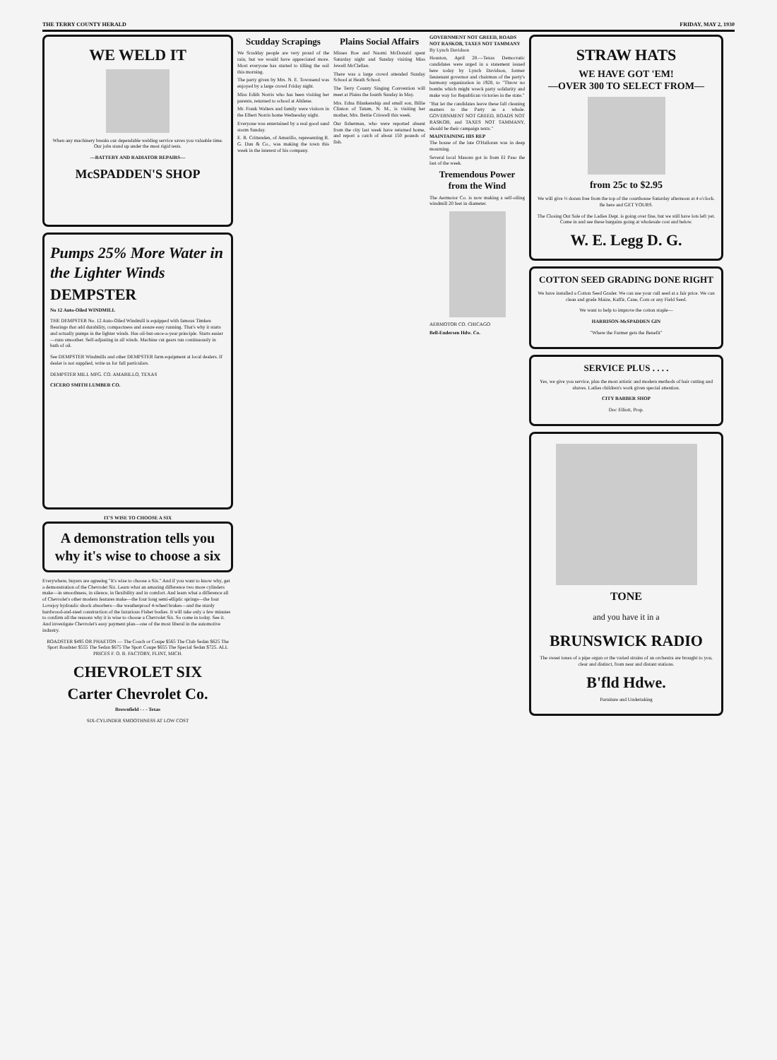THE TERRY COUNTY HERALD FRIDAY, MAY 2, 1930
WE WELD IT
When any machinery breaks our dependable welding service saves you valuable time. Our jobs stand up under the most rigid tests.
—BATTERY AND RADIATOR REPAIRS—
McSPADDEN'S SHOP
Pumps 25% More Water in the Lighter Winds
DEMPSTER
No 12 Auto-Oiled WINDMILL
THE DEMPSTER No. 12 Auto-Oiled Windmill is equipped with famous Timken Bearings that add durability, compactness and assure easy running. That's why it starts and actually pumps in the lighter winds. Has oil-but-once-a-year principle. Starts easier—runs smoother. Self-adjusting in all winds. Machine cut gears run continuously in bath of oil.
See DEMPSTER Windmills and other DEMPSTER farm equipment at local dealers. If dealer is not supplied, write us for full particulars.
DEMPSTER MILL MFG. CO. AMARILLO, TEXAS
CICERO SMITH LUMBER CO.
IT'S WISE TO CHOOSE A SIX
A demonstration tells you why it's wise to choose a six
Everywhere, buyers are agreeing "It's wise to choose a Six." And if you want to know why, get a demonstration of the Chevrolet Six. Learn what an amazing difference two more cylinders make—in smoothness, in silence, in flexibility and in comfort. And learn what a difference all of Chevrolet's other modern features make—the four long semi-elliptic springs—the four Lovejoy hydraulic shock absorbers—the weatherproof 4-wheel brakes—and the sturdy hardwood-and-steel construction of the luxurious Fisher bodies. It will take only a few minutes to confirm all the reasons why it is wise to choose a Chevrolet Six. So come in today. See it. And investigate Chevrolet's easy payment plan—one of the most liberal in the automotive industry.
ROADSTER $495 OR PHAETON — The Coach or Coupe $565 The Club Sedan $625 The Sport Roadster $555 The Sedan $675 The Sport Coupe $655 The Special Sedan $725. ALL PRICES F. O. B. FACTORY, FLINT, MICH.
CHEVROLET SIX
Carter Chevrolet Co.
Brownfield - - - Texas
SIX-CYLINDER SMOOTHNESS AT LOW COST
Scudday Scrapings
We Scudday people are very proud of the rain, but we would have appreciated more. Most everyone has started to tilling the soil this morning.
The party given by Mrs. N. E. Townsend was enjoyed by a large crowd Friday night.
Miss Edith Norris who has been visiting her parents, returned to school at Abilene.
Mr. Frank Walters and family were visitors in the Elbert Norris home Wednesday night.
Everyone was entertained by a real good sand storm Sunday.
E. R. Crittenden, of Amarillo, representing R. G. Dun & Co., was making the town this week in the interest of his company.
Plains Social Affairs
Misses Roe and Naomi McDonald spent Saturday night and Sunday visiting Miss Jewell McClellan.
There was a large crowd attended Sunday School at Heath School.
The Terry County Singing Convention will meet at Plains the fourth Sunday in May.
Mrs. Edna Blankenship and small son, Billie Clinton of Tatum, N. M., is visiting her mother, Mrs. Bettie Criswell this week.
Our fisherman, who were reported absent from the city last week have returned home, and report a catch of about 150 pounds of fish.
GOVERNMENT NOT GREED, ROADS NOT RASKOB, TAXES NOT TAMMANY
By Lynch Davidson
Houston, April 28.—Texas Democratic candidates were urged in a statement issued here today by Lynch Davidson, former lieutenant governor and chairman of the party's harmony organization in 1928, to "Throw no bombs which might wreck party solidarity and make way for Republican victories in the state."
"But let the candidates leave these fall cleaning matters to the Party as a whole. GOVERNMENT NOT GREED, ROADS NOT RASKOB, and TAXES NOT TAMMANY, should be their campaign texts."
MAINTAINING HIS REP
The house of the late O'Halloran was in deep mourning.
Several local Masons got in from El Paso the last of the week.
Tremendous Power from the Wind
The Aermotor Co. is now making a self-oiling windmill 20 feet in diameter.
AERMOTOR CO. CHICAGO
Bell-Endersen Hdw. Co.
STRAW HATS
WE HAVE GOT 'EM!
—OVER 300 TO SELECT FROM—
from 25c to $2.95
We will give ½ dozen free from the top of the courthouse Saturday afternoon at 4 o'clock. Be here and GET YOURS.
The Closing Out Sale of the Ladies Dept. is going over fine, but we still have lots left yet. Come in and see these bargains going at wholesale cost and below.
W. E. Legg D. G.
COTTON SEED GRADING DONE RIGHT
We have installed a Cotton Seed Grader. We can use your cull seed at a fair price. We can clean and grade Maize, Kaffir, Cane, Corn or any Field Seed.
We want to help to improve the cotton staple—
HARRISON-McSPADDEN GIN
"Where the Farmer gets the Benefit"
SERVICE PLUS . . . .
Yes, we give you service, plus the most artistic and modern methods of hair cutting and shaves. Ladies children's work given special attention.
CITY BARBER SHOP
Doc Elliott, Prop.
TONE
and you have it in a
BRUNSWICK RADIO
The sweet tones of a pipe organ or the varied strains of an orchestra are brought to you, clear and distinct, from near and distant stations.
B'fld Hdwe.
Furniture and Undertaking